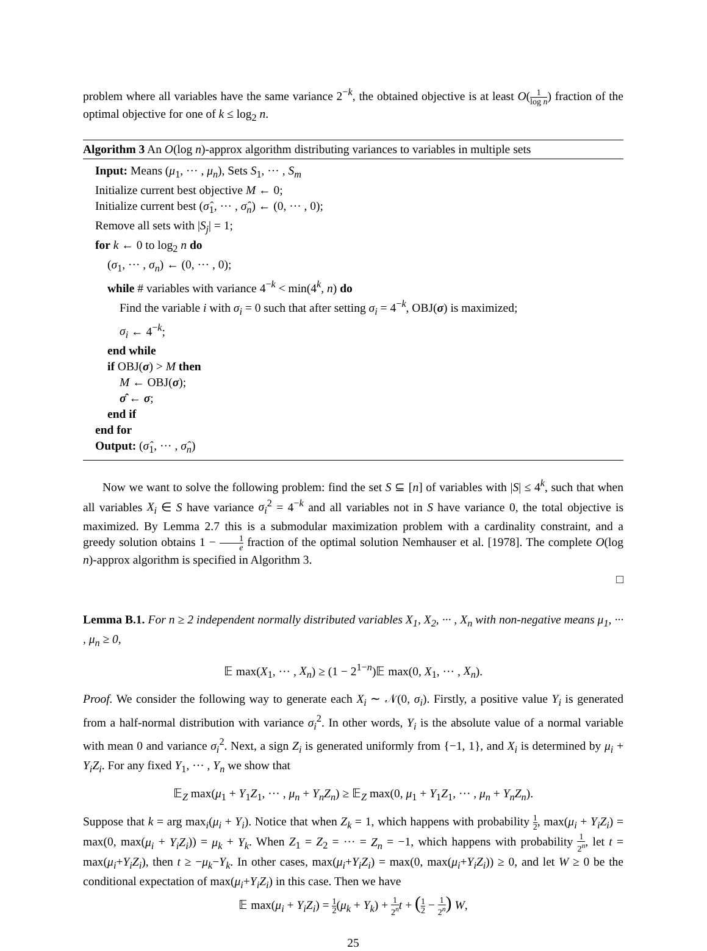problem where all variables have the same variance 2<sup>−k</sup>, the obtained objective is at least O(1 log n) fraction of the optimal objective for one of k ≤ log<sub>2</sub> n.
Algorithm 3 An O(log n)-approx algorithm distributing variances to variables in multiple sets
Input: Means (μ<sub>1</sub>, ··· , μ<sub>n</sub>), Sets S<sub>1</sub>, ··· , S<sub>m</sub>
Initialize current best objective M ← 0;
Initialize current best (σ̂<sub>1</sub>, ··· , σ̂<sub>n</sub>) ← (0, ··· , 0);
Remove all sets with |S<sub>j</sub>| = 1;
for k ← 0 to log<sub>2</sub> n do
(σ<sub>1</sub>, ··· , σ<sub>n</sub>) ← (0, ··· , 0);
while # variables with variance 4<sup>−k</sup> < min(4<sup>k</sup>, n) do
Find the variable i with σ<sub>i</sub> = 0 such that after setting σ<sub>i</sub> = 4<sup>−k</sup>, OBJ(σ) is maximized;
σ<sub>i</sub> ← 4<sup>−k</sup>;
end while
if OBJ(σ) > M then
M ← OBJ(σ);
σ̂ ← σ;
end if
end for
Output: (σ̂<sub>1</sub>, ··· , σ̂<sub>n</sub>)
Now we want to solve the following problem: find the set S ⊆ [n] of variables with |S| ≤ 4<sup>k</sup>, such that when all variables X<sub>i</sub> ∈ S have variance σ<sub>i</sub><sup>2</sup> = 4<sup>−k</sup> and all variables not in S have variance 0, the total objective is maximized. By Lemma 2.7 this is a submodular maximization problem with a cardinality constraint, and a greedy solution obtains 1 − 1 e fraction of the optimal solution Nemhauser et al. [1978]. The complete O(log n)-approx algorithm is specified in Algorithm 3.
□
Lemma B.1. For n ≥ 2 independent normally distributed variables X<sub>1</sub>, X<sub>2</sub>, ··· , X<sub>n</sub> with non-negative means μ<sub>1</sub>, ··· , μ<sub>n</sub> ≥ 0,
𝔼 max(X<sub>1</sub>, ··· , X<sub>n</sub>) ≥ (1 − 2<sup>1−n</sup>)𝔼 max(0, X<sub>1</sub>, ··· , X<sub>n</sub>).
Proof. We consider the following way to generate each X<sub>i</sub> ∼ 𝒩(0, σ<sub>i</sub>). Firstly, a positive value Y<sub>i</sub> is generated from a half-normal distribution with variance σ<sub>i</sub><sup>2</sup>. In other words, Y<sub>i</sub> is the absolute value of a normal variable with mean 0 and variance σ<sub>i</sub><sup>2</sup>. Next, a sign Z<sub>i</sub> is generated uniformly from {−1, 1}, and X<sub>i</sub> is determined by μ<sub>i</sub> + Y<sub>i</sub>Z<sub>i</sub>. For any fixed Y<sub>1</sub>, ··· , Y<sub>n</sub> we show that
𝔼<sub>Z</sub> max(μ<sub>1</sub> + Y<sub>1</sub>Z<sub>1</sub>, ··· , μ<sub>n</sub> + Y<sub>n</sub>Z<sub>n</sub>) ≥ 𝔼<sub>Z</sub> max(0, μ<sub>1</sub> + Y<sub>1</sub>Z<sub>1</sub>, ··· , μ<sub>n</sub> + Y<sub>n</sub>Z<sub>n</sub>).
Suppose that k = arg max<sub>i</sub>(μ<sub>i</sub> + Y<sub>i</sub>). Notice that when Z<sub>k</sub> = 1, which happens with probability 1 2, max(μ<sub>i</sub> + Y<sub>i</sub>Z<sub>i</sub>) = max(0, max(μ<sub>i</sub> + Y<sub>i</sub>Z<sub>i</sub>)) = μ<sub>k</sub> + Y<sub>k</sub>. When Z<sub>1</sub> = Z<sub>2</sub> = ··· = Z<sub>n</sub> = −1, which happens with probability 1 2<sup>n</sup>, let t = max(μ<sub>i</sub>+Y<sub>i</sub>Z<sub>i</sub>), then t ≥ −μ<sub>k</sub>−Y<sub>k</sub>. In other cases, max(μ<sub>i</sub>+Y<sub>i</sub>Z<sub>i</sub>) = max(0, max(μ<sub>i</sub>+Y<sub>i</sub>Z<sub>i</sub>)) ≥ 0, and let W ≥ 0 be the conditional expectation of max(μ<sub>i</sub>+Y<sub>i</sub>Z<sub>i</sub>) in this case. Then we have
𝔼 max(μ<sub>i</sub> + Y<sub>i</sub>Z<sub>i</sub>) = 1 2(μ<sub>k</sub> + Y<sub>k</sub>) + 1 2<sup>n</sup> t + (1 2 − 1 2<sup>n</sup>) W,
25